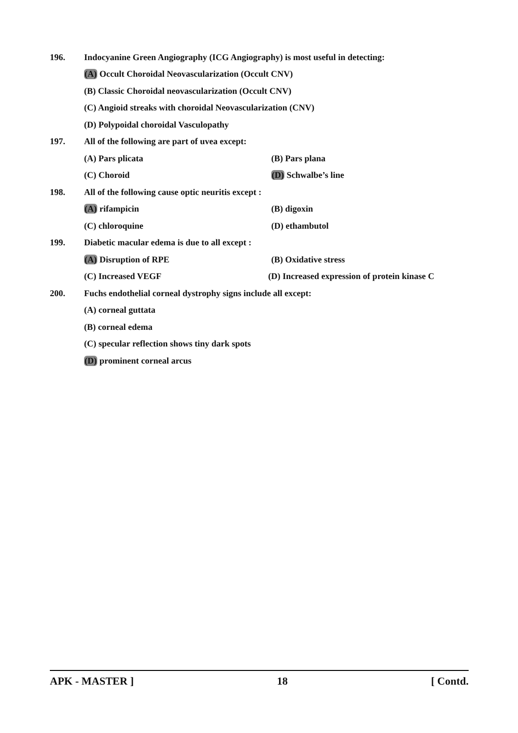196. Indocyanine Green Angiography (ICG Angiography) is most useful in detecting:
(A) Occult Choroidal Neovascularization (Occult CNV)
(B) Classic Choroidal neovascularization (Occult CNV)
(C) Angioid streaks with choroidal Neovascularization (CNV)
(D) Polypoidal choroidal Vasculopathy
197. All of the following are part of uvea except:
(A) Pars plicata (B) Pars plana
(C) Choroid (D) Schwalbe’s line
198. All of the following cause optic neuritis except :
(A) rifampicin (B) digoxin
(C) chloroquine (D) ethambutol
199. Diabetic macular edema is due to all except :
(A) Disruption of RPE (B) Oxidative stress
(C) Increased VEGF
(D) Increased expression of protein kinase C
200. Fuchs endothelial corneal dystrophy signs include all except:
(A) corneal guttata
(B) corneal edema
(C) specular reflection shows tiny dark spots
(D) prominent corneal arcus
APK - MASTER ] 18 [ Contd.